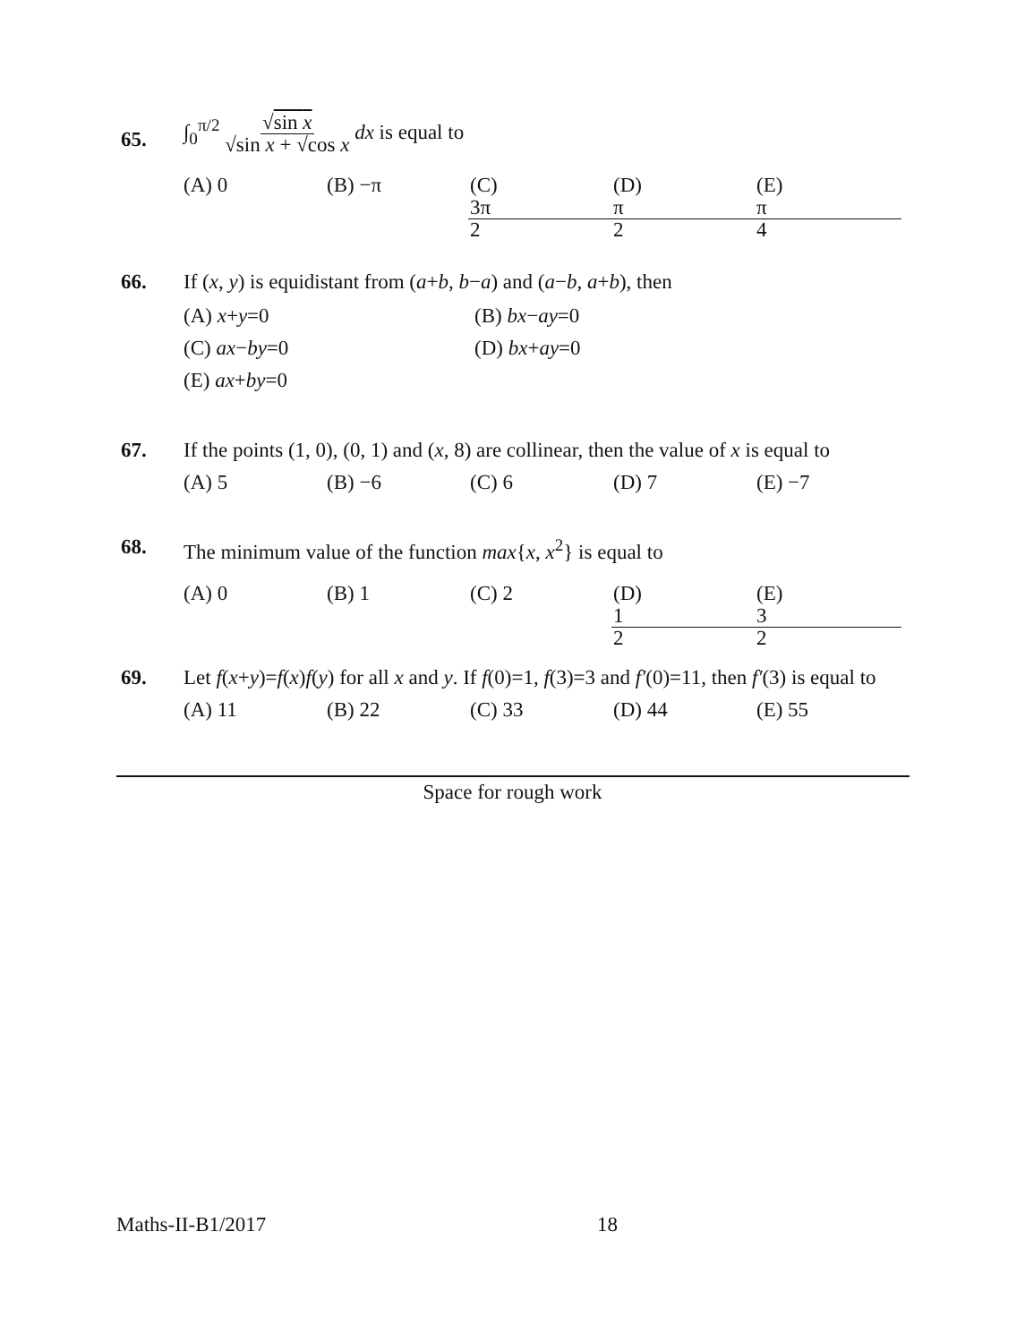65. ∫<sub>0</sub><sup>π/2</sup> √sin x √sin x + √cos x dx is equal to
(A) 0 (B) −π (C) 3π 2 (D) π 2 (E) π 4
66. If (x, y) is equidistant from (a+b, b−a) and (a−b, a+b), then
(A) x+y=0 (B) bx−ay=0 (C) ax−by=0 (D) bx+ay=0 (E) ax+by=0
67. If the points (1, 0), (0, 1) and (x, 8) are collinear, then the value of x is equal to
(A) 5 (B) −6 (C) 6 (D) 7 (E) −7
68. The minimum value of the function max{x, x<sup>2</sup>} is equal to
(A) 0 (B) 1 (C) 2 (D) 1 2 (E) 3 2
69. Let f(x+y)=f(x)f(y) for all x and y. If f(0)=1, f(3)=3 and f′(0)=11, then f′(3) is equal to
(A) 11 (B) 22 (C) 33 (D) 44 (E) 55
Space for rough work
Maths-II-B1/2017 18